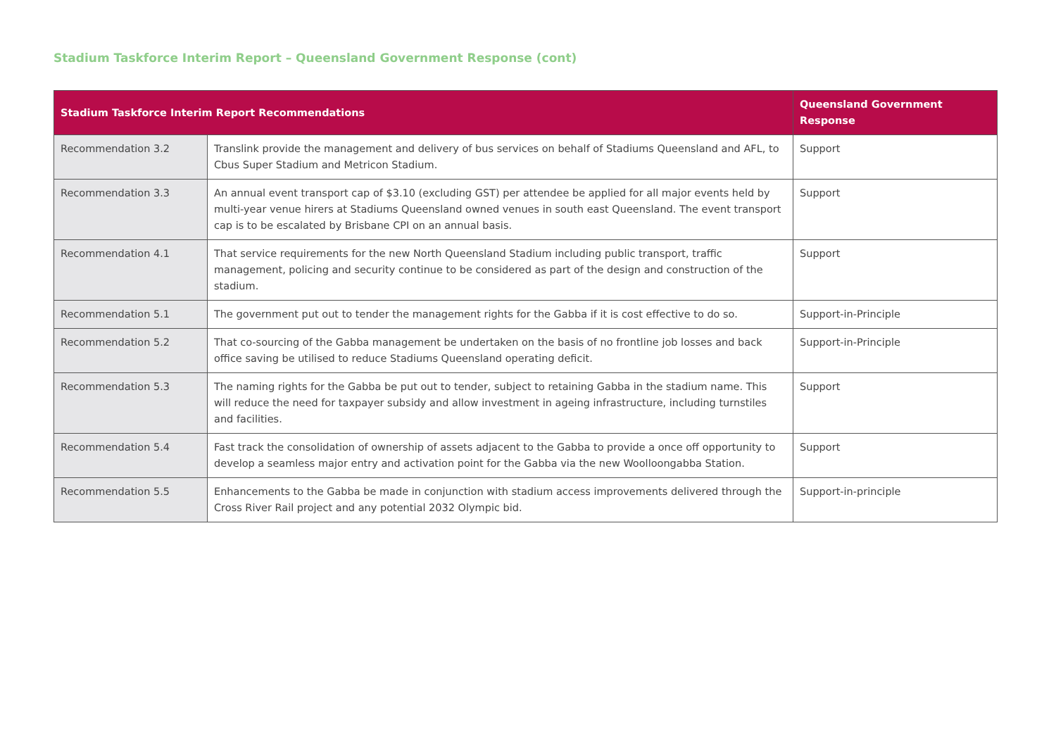Stadium Taskforce Interim Report – Queensland Government Response (cont)
| Stadium Taskforce Interim Report Recommendations | | Queensland Government Response |
| --- | --- | --- |
| Recommendation 3.2 | Translink provide the management and delivery of bus services on behalf of Stadiums Queensland and AFL, to Cbus Super Stadium and Metricon Stadium. | Support |
| Recommendation 3.3 | An annual event transport cap of $3.10 (excluding GST) per attendee be applied for all major events held by multi-year venue hirers at Stadiums Queensland owned venues in south east Queensland. The event transport cap is to be escalated by Brisbane CPI on an annual basis. | Support |
| Recommendation 4.1 | That service requirements for the new North Queensland Stadium including public transport, traffic management, policing and security continue to be considered as part of the design and construction of the stadium. | Support |
| Recommendation 5.1 | The government put out to tender the management rights for the Gabba if it is cost effective to do so. | Support-in-Principle |
| Recommendation 5.2 | That co-sourcing of the Gabba management be undertaken on the basis of no frontline job losses and back office saving be utilised to reduce Stadiums Queensland operating deficit. | Support-in-Principle |
| Recommendation 5.3 | The naming rights for the Gabba be put out to tender, subject to retaining Gabba in the stadium name. This will reduce the need for taxpayer subsidy and allow investment in ageing infrastructure, including turnstiles and facilities. | Support |
| Recommendation 5.4 | Fast track the consolidation of ownership of assets adjacent to the Gabba to provide a once off opportunity to develop a seamless major entry and activation point for the Gabba via the new Woolloongabba Station. | Support |
| Recommendation 5.5 | Enhancements to the Gabba be made in conjunction with stadium access improvements delivered through the Cross River Rail project and any potential 2032 Olympic bid. | Support-in-principle |